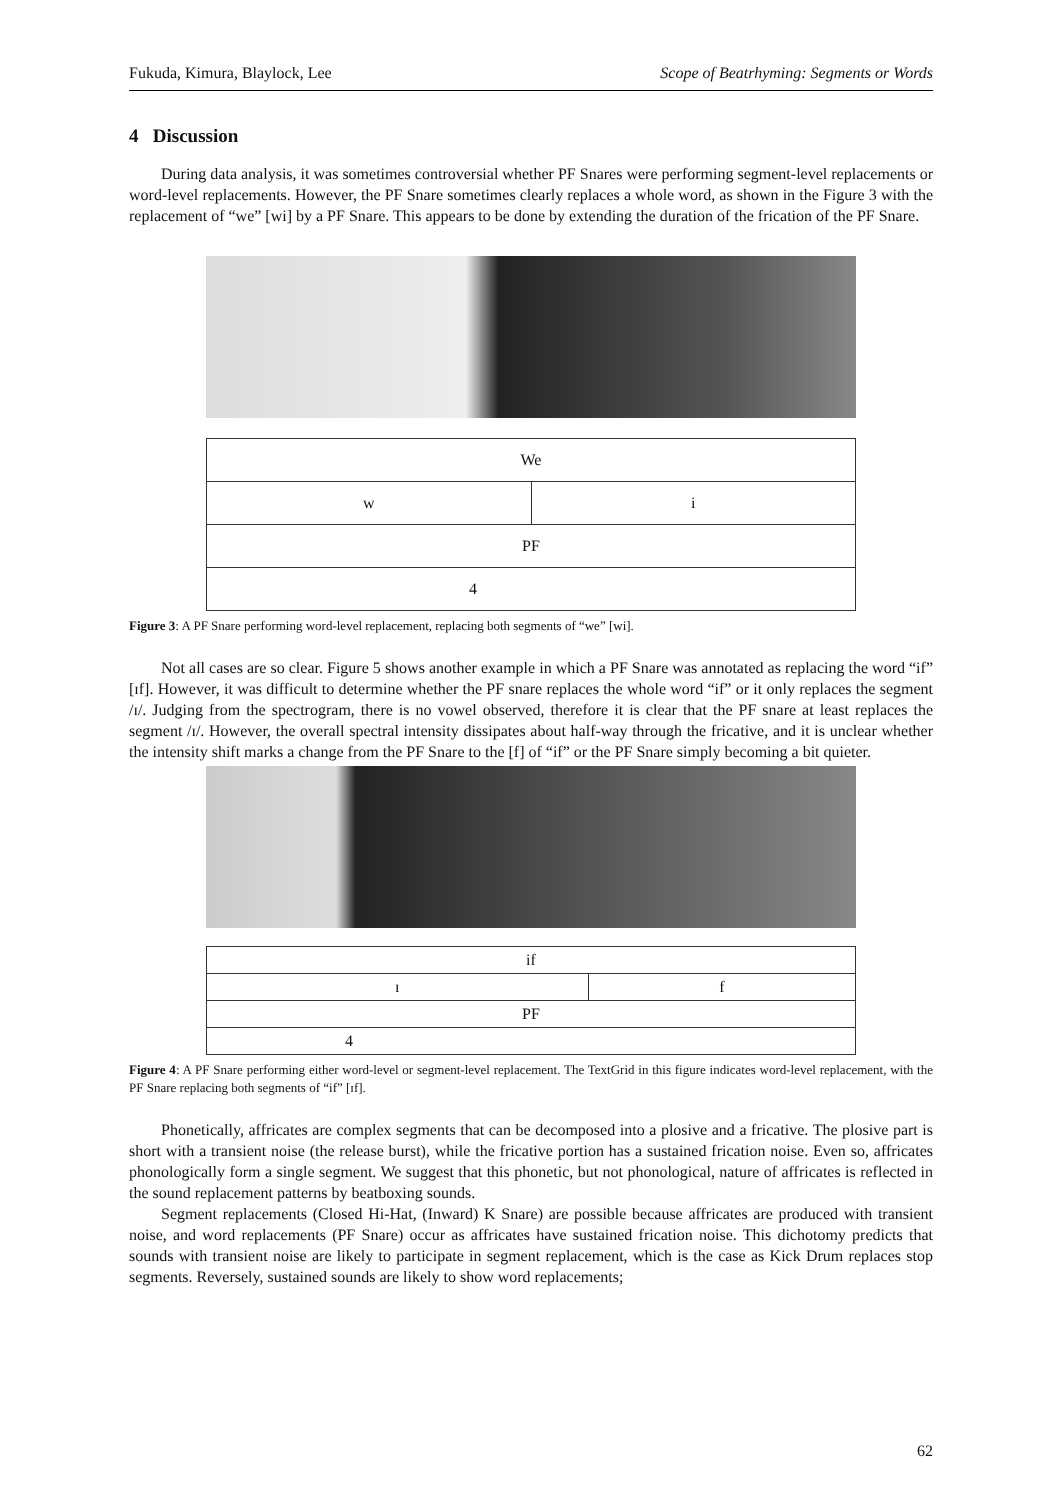Fukuda, Kimura, Blaylock, Lee Scope of Beatrhyming: Segments or Words
4 Discussion
During data analysis, it was sometimes controversial whether PF Snares were performing segment-level replacements or word-level replacements. However, the PF Snare sometimes clearly replaces a whole word, as shown in the Figure 3 with the replacement of “we” [wi] by a PF Snare. This appears to be done by extending the duration of the frication of the PF Snare.
We
w i
PF
4
Figure 3: A PF Snare performing word-level replacement, replacing both segments of “we” [wi].
Not all cases are so clear. Figure 5 shows another example in which a PF Snare was annotated as replacing the word “if” [ɪf]. However, it was difficult to determine whether the PF snare replaces the whole word “if” or it only replaces the segment /ɪ/. Judging from the spectrogram, there is no vowel observed, therefore it is clear that the PF snare at least replaces the segment /ɪ/. However, the overall spectral intensity dissipates about half-way through the fricative, and it is unclear whether the intensity shift marks a change from the PF Snare to the [f] of “if” or the PF Snare simply becoming a bit quieter.
if
ɪ f
PF
4
Figure 4: A PF Snare performing either word-level or segment-level replacement. The TextGrid in this figure indicates word-level replacement, with the PF Snare replacing both segments of “if” [ɪf].
Phonetically, affricates are complex segments that can be decomposed into a plosive and a fricative. The plosive part is short with a transient noise (the release burst), while the fricative portion has a sustained frication noise. Even so, affricates phonologically form a single segment. We suggest that this phonetic, but not phonological, nature of affricates is reflected in the sound replacement patterns by beatboxing sounds.
Segment replacements (Closed Hi-Hat, (Inward) K Snare) are possible because affricates are produced with transient noise, and word replacements (PF Snare) occur as affricates have sustained frication noise. This dichotomy predicts that sounds with transient noise are likely to participate in segment replacement, which is the case as Kick Drum replaces stop segments. Reversely, sustained sounds are likely to show word replacements;
62